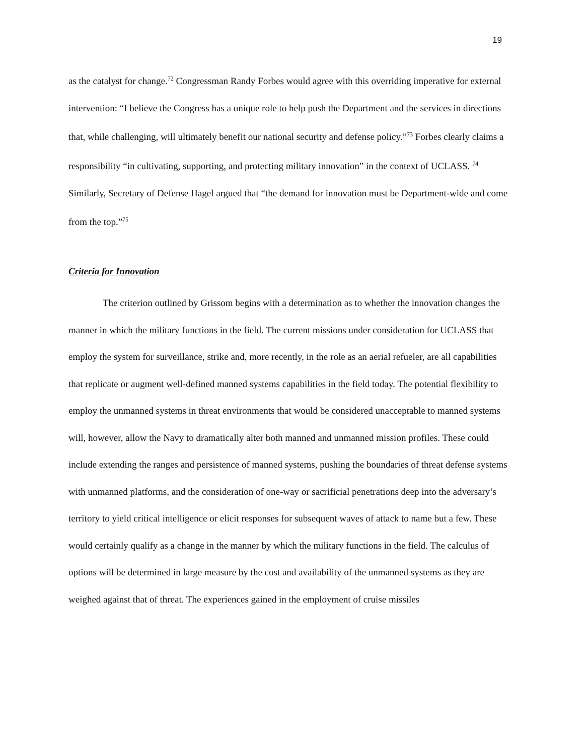19
as the catalyst for change.<sup>72</sup> Congressman Randy Forbes would agree with this overriding imperative for external intervention: “I believe the Congress has a unique role to help push the Department and the services in directions that, while challenging, will ultimately benefit our national security and defense policy.”<sup>73</sup> Forbes clearly claims a responsibility “in cultivating, supporting, and protecting military innovation” in the context of UCLASS. <sup>74</sup> Similarly, Secretary of Defense Hagel argued that “the demand for innovation must be Department-wide and come from the top.”<sup>75</sup>
Criteria for Innovation
The criterion outlined by Grissom begins with a determination as to whether the innovation changes the manner in which the military functions in the field. The current missions under consideration for UCLASS that employ the system for surveillance, strike and, more recently, in the role as an aerial refueler, are all capabilities that replicate or augment well-defined manned systems capabilities in the field today. The potential flexibility to employ the unmanned systems in threat environments that would be considered unacceptable to manned systems will, however, allow the Navy to dramatically alter both manned and unmanned mission profiles. These could include extending the ranges and persistence of manned systems, pushing the boundaries of threat defense systems with unmanned platforms, and the consideration of one-way or sacrificial penetrations deep into the adversary’s territory to yield critical intelligence or elicit responses for subsequent waves of attack to name but a few. These would certainly qualify as a change in the manner by which the military functions in the field. The calculus of options will be determined in large measure by the cost and availability of the unmanned systems as they are weighed against that of threat. The experiences gained in the employment of cruise missiles